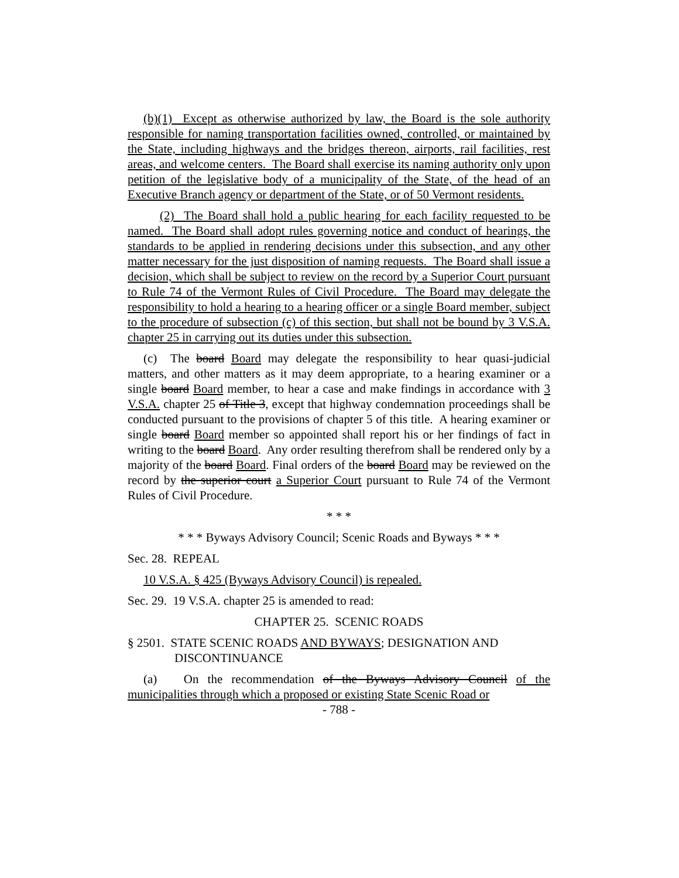(b)(1) Except as otherwise authorized by law, the Board is the sole authority responsible for naming transportation facilities owned, controlled, or maintained by the State, including highways and the bridges thereon, airports, rail facilities, rest areas, and welcome centers. The Board shall exercise its naming authority only upon petition of the legislative body of a municipality of the State, of the head of an Executive Branch agency or department of the State, or of 50 Vermont residents.
(2) The Board shall hold a public hearing for each facility requested to be named. The Board shall adopt rules governing notice and conduct of hearings, the standards to be applied in rendering decisions under this subsection, and any other matter necessary for the just disposition of naming requests. The Board shall issue a decision, which shall be subject to review on the record by a Superior Court pursuant to Rule 74 of the Vermont Rules of Civil Procedure. The Board may delegate the responsibility to hold a hearing to a hearing officer or a single Board member, subject to the procedure of subsection (c) of this section, but shall not be bound by 3 V.S.A. chapter 25 in carrying out its duties under this subsection.
(c) The board Board may delegate the responsibility to hear quasi-judicial matters, and other matters as it may deem appropriate, to a hearing examiner or a single board Board member, to hear a case and make findings in accordance with 3 V.S.A. chapter 25 of Title 3, except that highway condemnation proceedings shall be conducted pursuant to the provisions of chapter 5 of this title. A hearing examiner or single board Board member so appointed shall report his or her findings of fact in writing to the board Board. Any order resulting therefrom shall be rendered only by a majority of the board Board. Final orders of the board Board may be reviewed on the record by the superior court a Superior Court pursuant to Rule 74 of the Vermont Rules of Civil Procedure.
* * *
* * * Byways Advisory Council; Scenic Roads and Byways * * *
Sec. 28. REPEAL
10 V.S.A. § 425 (Byways Advisory Council) is repealed.
Sec. 29. 19 V.S.A. chapter 25 is amended to read:
CHAPTER 25. SCENIC ROADS
§ 2501. STATE SCENIC ROADS AND BYWAYS; DESIGNATION AND DISCONTINUANCE
(a) On the recommendation of the Byways Advisory Council of the municipalities through which a proposed or existing State Scenic Road or
- 788 -